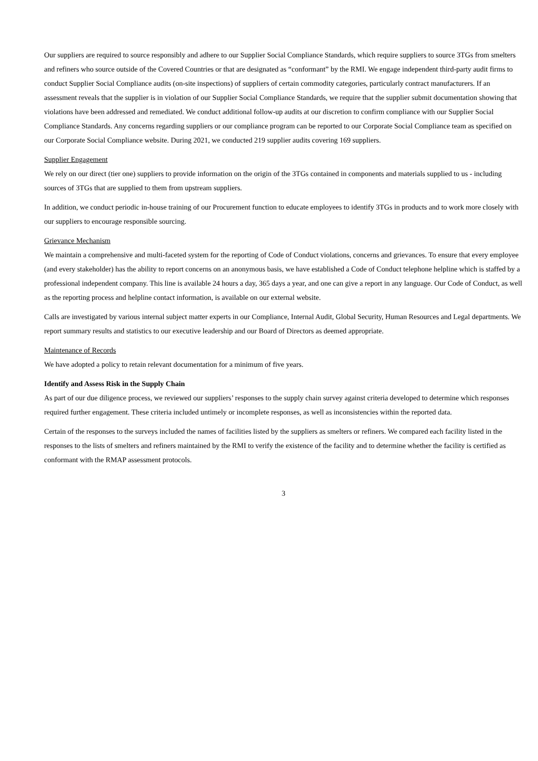Our suppliers are required to source responsibly and adhere to our Supplier Social Compliance Standards, which require suppliers to source 3TGs from smelters and refiners who source outside of the Covered Countries or that are designated as “conformant” by the RMI. We engage independent third-party audit firms to conduct Supplier Social Compliance audits (on-site inspections) of suppliers of certain commodity categories, particularly contract manufacturers. If an assessment reveals that the supplier is in violation of our Supplier Social Compliance Standards, we require that the supplier submit documentation showing that violations have been addressed and remediated. We conduct additional follow-up audits at our discretion to confirm compliance with our Supplier Social Compliance Standards. Any concerns regarding suppliers or our compliance program can be reported to our Corporate Social Compliance team as specified on our Corporate Social Compliance website. During 2021, we conducted 219 supplier audits covering 169 suppliers.
Supplier Engagement
We rely on our direct (tier one) suppliers to provide information on the origin of the 3TGs contained in components and materials supplied to us - including sources of 3TGs that are supplied to them from upstream suppliers.
In addition, we conduct periodic in-house training of our Procurement function to educate employees to identify 3TGs in products and to work more closely with our suppliers to encourage responsible sourcing.
Grievance Mechanism
We maintain a comprehensive and multi-faceted system for the reporting of Code of Conduct violations, concerns and grievances. To ensure that every employee (and every stakeholder) has the ability to report concerns on an anonymous basis, we have established a Code of Conduct telephone helpline which is staffed by a professional independent company. This line is available 24 hours a day, 365 days a year, and one can give a report in any language. Our Code of Conduct, as well as the reporting process and helpline contact information, is available on our external website.
Calls are investigated by various internal subject matter experts in our Compliance, Internal Audit, Global Security, Human Resources and Legal departments. We report summary results and statistics to our executive leadership and our Board of Directors as deemed appropriate.
Maintenance of Records
We have adopted a policy to retain relevant documentation for a minimum of five years.
Identify and Assess Risk in the Supply Chain
As part of our due diligence process, we reviewed our suppliers’ responses to the supply chain survey against criteria developed to determine which responses required further engagement. These criteria included untimely or incomplete responses, as well as inconsistencies within the reported data.
Certain of the responses to the surveys included the names of facilities listed by the suppliers as smelters or refiners. We compared each facility listed in the responses to the lists of smelters and refiners maintained by the RMI to verify the existence of the facility and to determine whether the facility is certified as conformant with the RMAP assessment protocols.
3